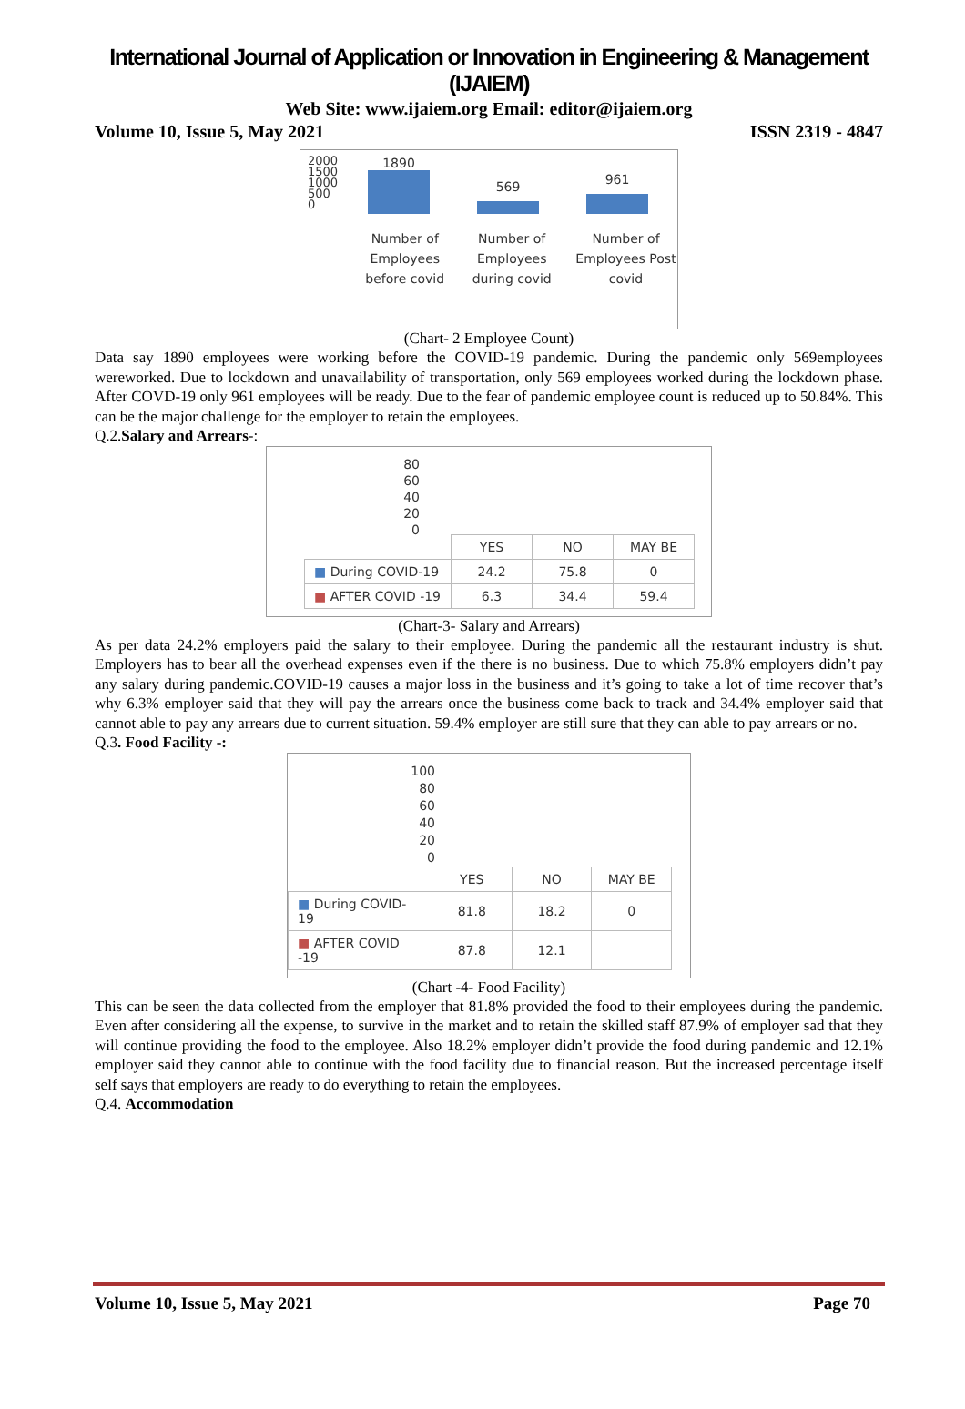International Journal of Application or Innovation in Engineering & Management (IJAIEM)
Web Site: www.ijaiem.org Email: editor@ijaiem.org
Volume 10, Issue 5, May 2021 ISSN 2319 - 4847
2000
1500
1000
500
0
1890
569
961
Number of Employees before covid
Number of Employees during covid
Number of Employees Post covid
(Chart- 2 Employee Count)
Data say 1890 employees were working before the COVID-19 pandemic. During the pandemic only 569employees wereworked. Due to lockdown and unavailability of transportation, only 569 employees worked during the lockdown phase. After COVD-19 only 961 employees will be ready. Due to the fear of pandemic employee count is reduced up to 50.84%. This can be the major challenge for the employer to retain the employees.
Q.2.Salary and Arrears-:
80
60
40
20
0
| | YES | NO | MAY BE |
| ■ During COVID-19 | 24.2 | 75.8 | 0 |
| ■ AFTER COVID -19 | 6.3 | 34.4 | 59.4 |
(Chart-3- Salary and Arrears)
As per data 24.2% employers paid the salary to their employee. During the pandemic all the restaurant industry is shut. Employers has to bear all the overhead expenses even if the there is no business. Due to which 75.8% employers didn’t pay any salary during pandemic.COVID-19 causes a major loss in the business and it’s going to take a lot of time recover that’s why 6.3% employer said that they will pay the arrears once the business come back to track and 34.4% employer said that cannot able to pay any arrears due to current situation. 59.4% employer are still sure that they can able to pay arrears or no.
Q.3. Food Facility -:
100
80
60
40
20
0
| | YES | NO | MAY BE |
| ■ During COVID-19 | 81.8 | 18.2 | 0 |
| ■ AFTER COVID -19 | 87.8 | 12.1 | |
(Chart -4- Food Facility)
This can be seen the data collected from the employer that 81.8% provided the food to their employees during the pandemic. Even after considering all the expense, to survive in the market and to retain the skilled staff 87.9% of employer sad that they will continue providing the food to the employee. Also 18.2% employer didn’t provide the food during pandemic and 12.1% employer said they cannot able to continue with the food facility due to financial reason. But the increased percentage itself self says that employers are ready to do everything to retain the employees.
Q.4. Accommodation
Volume 10, Issue 5, May 2021 Page 70